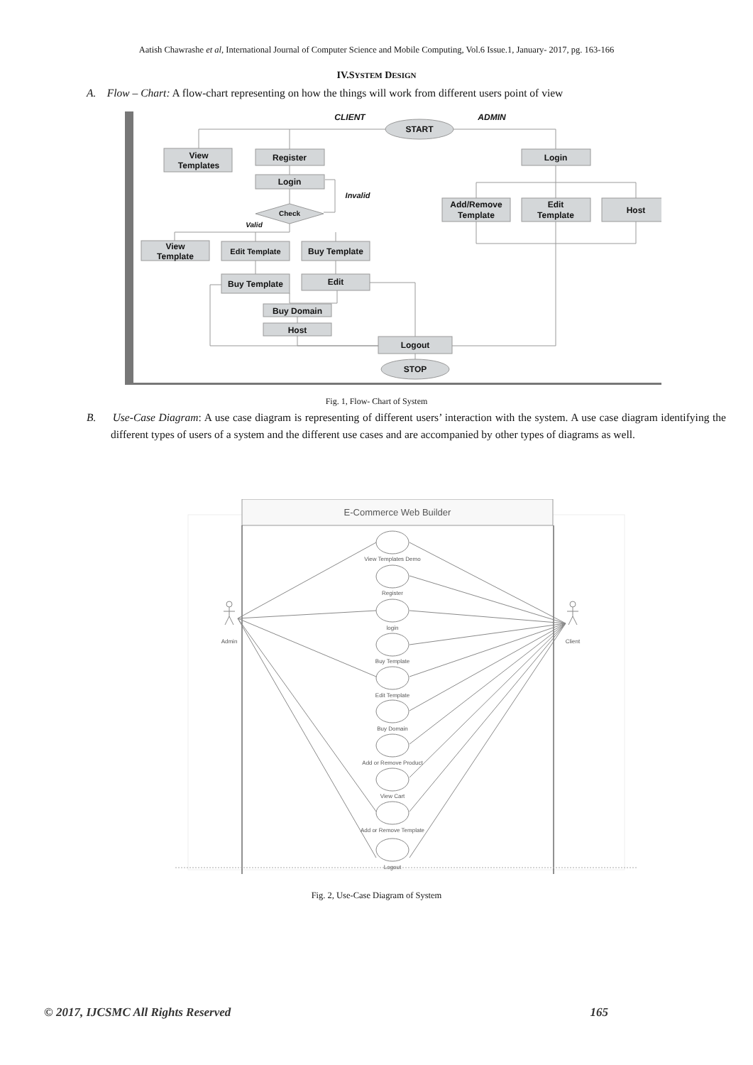Aatish Chawrashe et al, International Journal of Computer Science and Mobile Computing, Vol.6 Issue.1, January- 2017, pg. 163-166
IV.SYSTEM DESIGN
A. Flow – Chart: A flow-chart representing on how the things will work from different users point of view
START
STOP
View
Templates
Register
Login
Login
Check
Add/Remove
Template
Edit
Template
Host
View
Template
Edit Template
Buy Template
Buy Template
Edit
Buy Domain
Host
Logout
CLIENT
ADMIN
Invalid
Valid
Fig. 1, Flow- Chart of System
B. Use-Case Diagram: A use case diagram is representing of different users’ interaction with the system. A use case diagram identifying the different types of users of a system and the different use cases and are accompanied by other types of diagrams as well.
E-Commerce Web Builder
Admin
Client
View Templates Demo
Register
login
Buy Template
Edit Template
Buy Domain
Add or Remove Product
View Cart
Add or Remove Template
Logout
Fig. 2, Use-Case Diagram of System
© 2017, IJCSMC All Rights Reserved 165